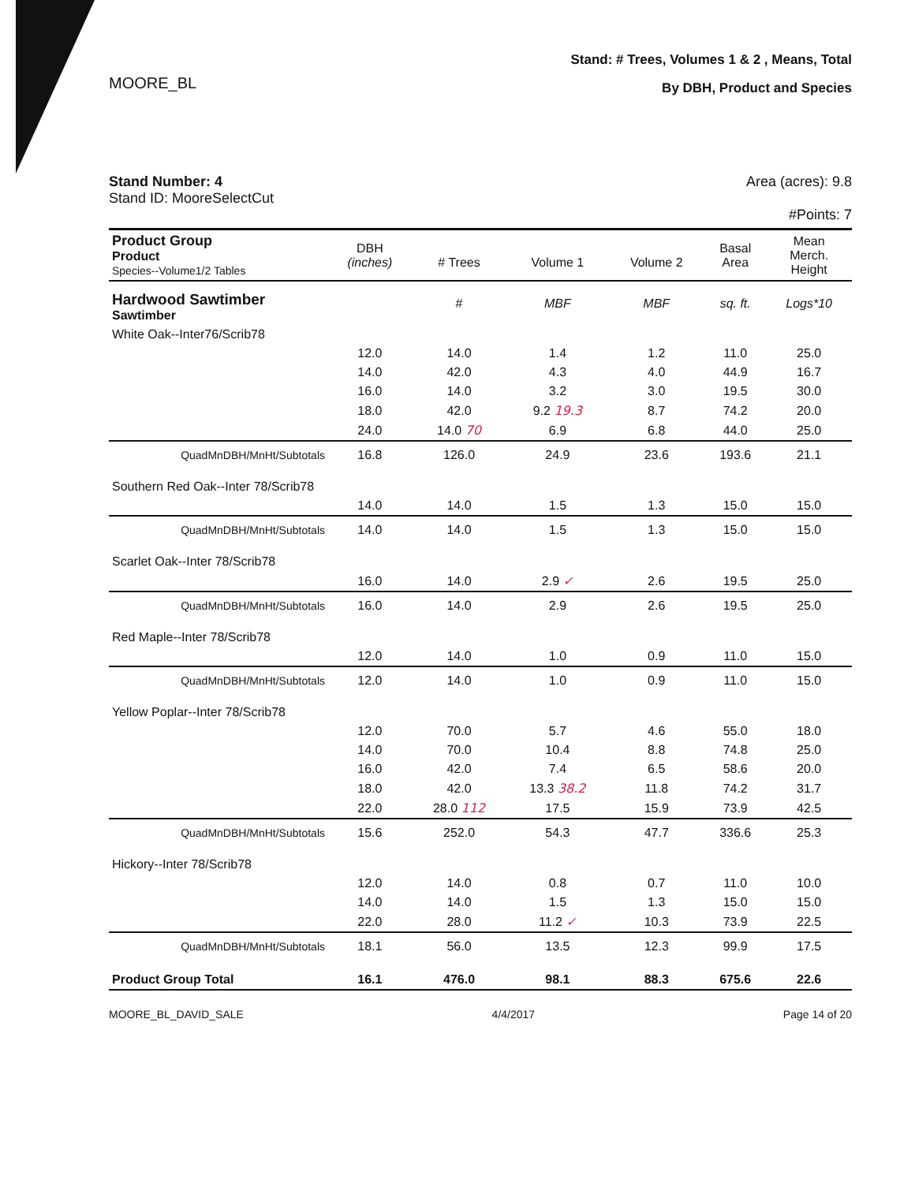MOORE_BL
Stand: # Trees, Volumes 1 & 2 , Means, Total
By DBH, Product and Species
Stand Number: 4
Stand ID: MooreSelectCut
Area (acres): 9.8
#Points: 7
| Product Group Product Species--Volume1/2 Tables | DBH (inches) | # Trees | Volume 1 | Volume 2 | Basal Area | Mean Merch. Height |
| Hardwood Sawtimber Sawtimber | | # | MBF | MBF | sq. ft. | Logs*10 |
| White Oak--Inter76/Scrib78 | | | | | | |
| | 12.0 | 14.0 | 1.4 | 1.2 | 11.0 | 25.0 |
| | 14.0 | 42.0 | 4.3 | 4.0 | 44.9 | 16.7 |
| | 16.0 | 14.0 | 3.2 | 3.0 | 19.5 | 30.0 |
| | 18.0 | 42.0 | 9.2 19.3 | 8.7 | 74.2 | 20.0 |
| | 24.0 | 14.0 70 | 6.9 | 6.8 | 44.0 | 25.0 |
| QuadMnDBH/MnHt/Subtotals | 16.8 | 126.0 | 24.9 | 23.6 | 193.6 | 21.1 |
| Southern Red Oak--Inter 78/Scrib78 | | | | | | |
| | 14.0 | 14.0 | 1.5 | 1.3 | 15.0 | 15.0 |
| QuadMnDBH/MnHt/Subtotals | 14.0 | 14.0 | 1.5 | 1.3 | 15.0 | 15.0 |
| Scarlet Oak--Inter 78/Scrib78 | | | | | | |
| | 16.0 | 14.0 | 2.9 ✓ | 2.6 | 19.5 | 25.0 |
| QuadMnDBH/MnHt/Subtotals | 16.0 | 14.0 | 2.9 | 2.6 | 19.5 | 25.0 |
| Red Maple--Inter 78/Scrib78 | | | | | | |
| | 12.0 | 14.0 | 1.0 | 0.9 | 11.0 | 15.0 |
| QuadMnDBH/MnHt/Subtotals | 12.0 | 14.0 | 1.0 | 0.9 | 11.0 | 15.0 |
| Yellow Poplar--Inter 78/Scrib78 | | | | | | |
| | 12.0 | 70.0 | 5.7 | 4.6 | 55.0 | 18.0 |
| | 14.0 | 70.0 | 10.4 | 8.8 | 74.8 | 25.0 |
| | 16.0 | 42.0 | 7.4 | 6.5 | 58.6 | 20.0 |
| | 18.0 | 42.0 | 13.3 38.2 | 11.8 | 74.2 | 31.7 |
| | 22.0 | 28.0 112 | 17.5 | 15.9 | 73.9 | 42.5 |
| QuadMnDBH/MnHt/Subtotals | 15.6 | 252.0 | 54.3 | 47.7 | 336.6 | 25.3 |
| Hickory--Inter 78/Scrib78 | | | | | | |
| | 12.0 | 14.0 | 0.8 | 0.7 | 11.0 | 10.0 |
| | 14.0 | 14.0 | 1.5 | 1.3 | 15.0 | 15.0 |
| | 22.0 | 28.0 | 11.2 ✓ | 10.3 | 73.9 | 22.5 |
| QuadMnDBH/MnHt/Subtotals | 18.1 | 56.0 | 13.5 | 12.3 | 99.9 | 17.5 |
| Product Group Total | 16.1 | 476.0 | 98.1 | 88.3 | 675.6 | 22.6 |
MOORE_BL_DAVID_SALE 4/4/2017 Page 14 of 20